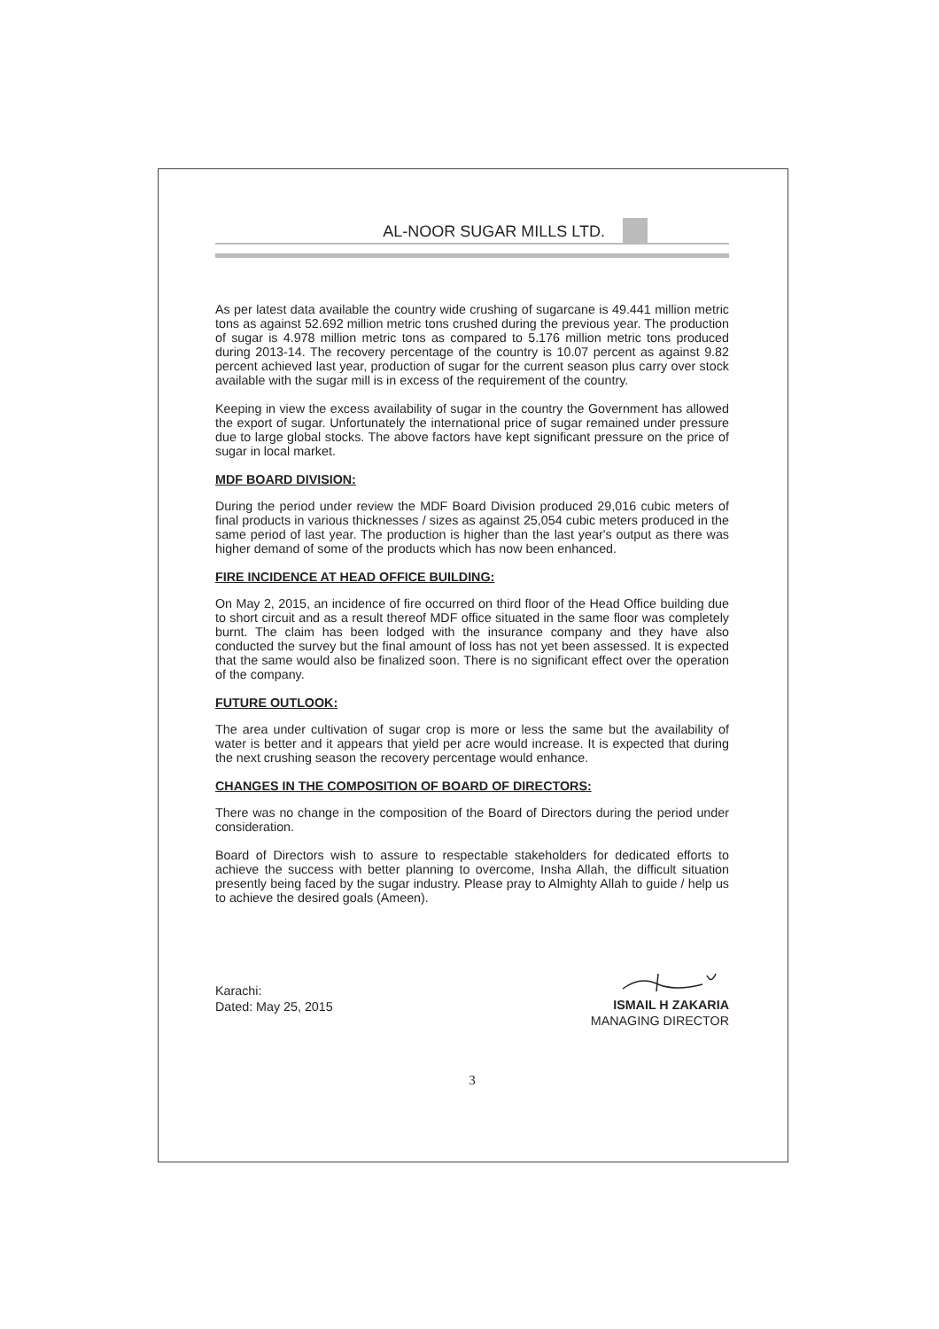AL-NOOR SUGAR MILLS LTD.
As per latest data available the country wide crushing of sugarcane is 49.441 million metric tons as against 52.692 million metric tons crushed during the previous year. The production of sugar is 4.978 million metric tons as compared to 5.176 million metric tons produced during 2013-14. The recovery percentage of the country is 10.07 percent as against 9.82 percent achieved last year, production of sugar for the current season plus carry over stock available with the sugar mill is in excess of the requirement of the country.
Keeping in view the excess availability of sugar in the country the Government has allowed the export of sugar. Unfortunately the international price of sugar remained under pressure due to large global stocks. The above factors have kept significant pressure on the price of sugar in local market.
MDF BOARD DIVISION:
During the period under review the MDF Board Division produced 29,016 cubic meters of final products in various thicknesses / sizes as against 25,054 cubic meters produced in the same period of last year. The production is higher than the last year's output as there was higher demand of some of the products which has now been enhanced.
FIRE INCIDENCE AT HEAD OFFICE BUILDING:
On May 2, 2015, an incidence of fire occurred on third floor of the Head Office building due to short circuit and as a result thereof MDF office situated in the same floor was completely burnt. The claim has been lodged with the insurance company and they have also conducted the survey but the final amount of loss has not yet been assessed. It is expected that the same would also be finalized soon. There is no significant effect over the operation of the company.
FUTURE OUTLOOK:
The area under cultivation of sugar crop is more or less the same but the availability of water is better and it appears that yield per acre would increase. It is expected that during the next crushing season the recovery percentage would enhance.
CHANGES IN THE COMPOSITION OF BOARD OF DIRECTORS:
There was no change in the composition of the Board of Directors during the period under consideration.
Board of Directors wish to assure to respectable stakeholders for dedicated efforts to achieve the success with better planning to overcome, Insha Allah, the difficult situation presently being faced by the sugar industry. Please pray to Almighty Allah to guide / help us to achieve the desired goals (Ameen).
Karachi:
Dated: May 25, 2015
ISMAIL H ZAKARIA
MANAGING DIRECTOR
3